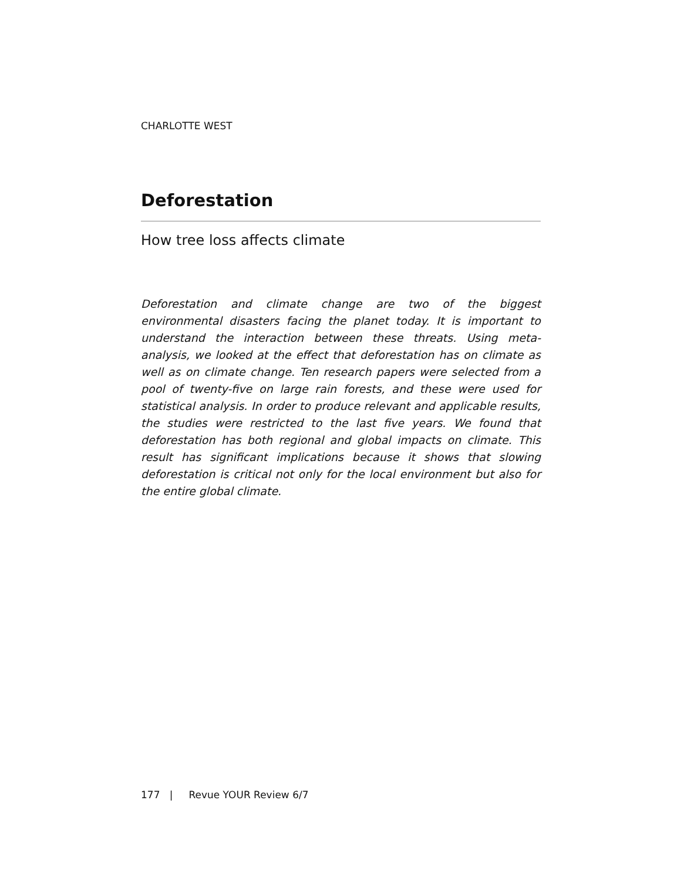CHARLOTTE WEST
Deforestation
How tree loss affects climate
Deforestation and climate change are two of the biggest environmental disasters facing the planet today. It is important to understand the interaction between these threats. Using meta-analysis, we looked at the effect that deforestation has on climate as well as on climate change. Ten research papers were selected from a pool of twenty-five on large rain forests, and these were used for statistical analysis. In order to produce relevant and applicable results, the studies were restricted to the last five years. We found that deforestation has both regional and global impacts on climate. This result has significant implications because it shows that slowing deforestation is critical not only for the local environment but also for the entire global climate.
177 | Revue YOUR Review 6/7